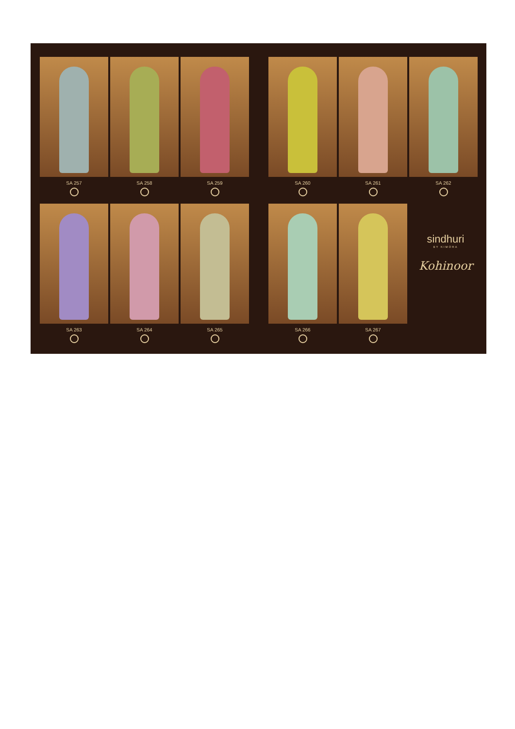SA 257 SA 258 SA 259 SA 260 SA 261 SA 262
SA 263 SA 264 SA 265 SA 266 SA 267
sindhuri
BY KIMORA
Kohinoor